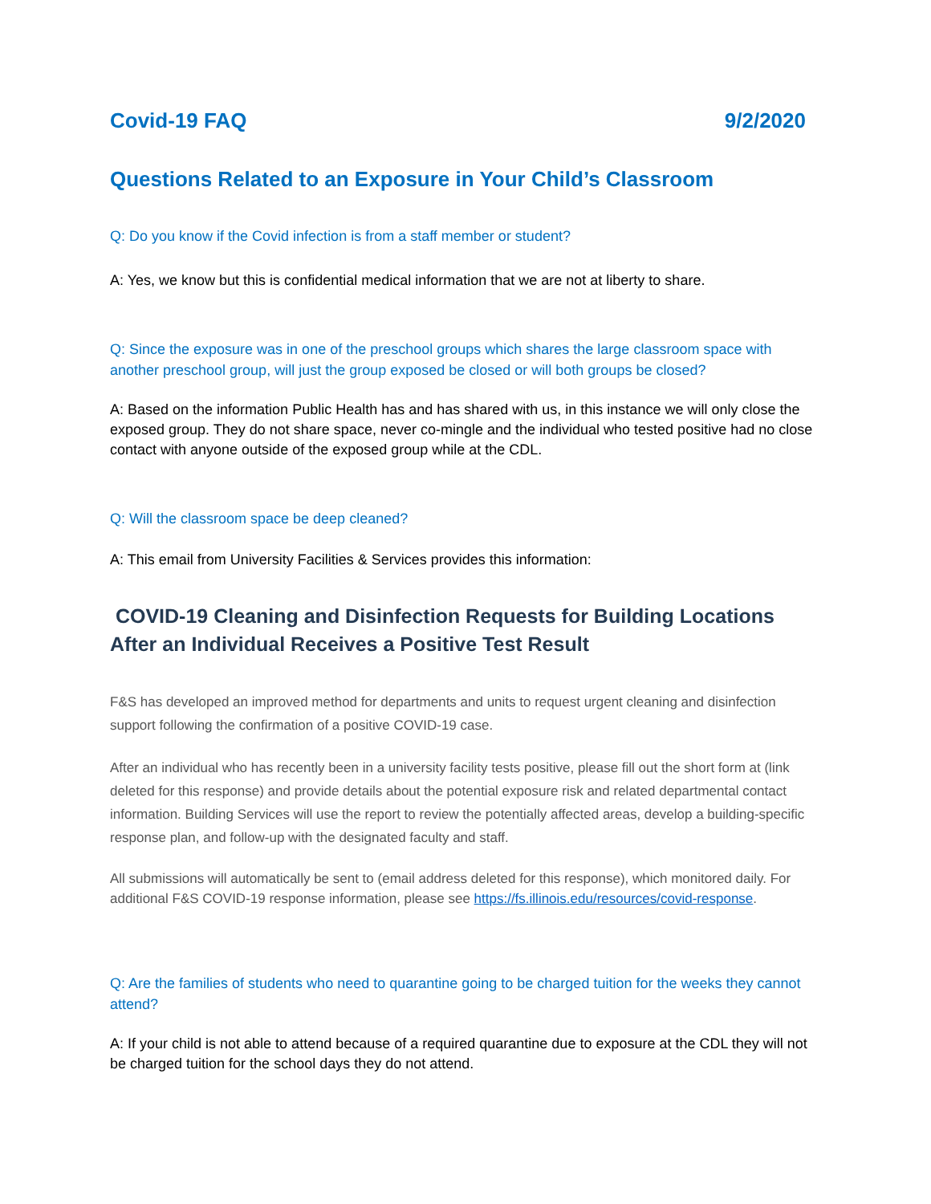Covid-19 FAQ 9/2/2020
Questions Related to an Exposure in Your Child’s Classroom
Q: Do you know if the Covid infection is from a staff member or student?
A: Yes, we know but this is confidential medical information that we are not at liberty to share.
Q: Since the exposure was in one of the preschool groups which shares the large classroom space with another preschool group, will just the group exposed be closed or will both groups be closed?
A: Based on the information Public Health has and has shared with us, in this instance we will only close the exposed group. They do not share space, never co-mingle and the individual who tested positive had no close contact with anyone outside of the exposed group while at the CDL.
Q: Will the classroom space be deep cleaned?
A: This email from University Facilities & Services provides this information:
COVID-19 Cleaning and Disinfection Requests for Building Locations After an Individual Receives a Positive Test Result
F&S has developed an improved method for departments and units to request urgent cleaning and disinfection support following the confirmation of a positive COVID-19 case.
After an individual who has recently been in a university facility tests positive, please fill out the short form at (link deleted for this response) and provide details about the potential exposure risk and related departmental contact information. Building Services will use the report to review the potentially affected areas, develop a building-specific response plan, and follow-up with the designated faculty and staff.
All submissions will automatically be sent to (email address deleted for this response), which monitored daily. For additional F&S COVID-19 response information, please see https://fs.illinois.edu/resources/covid-response.
Q: Are the families of students who need to quarantine going to be charged tuition for the weeks they cannot attend?
A: If your child is not able to attend because of a required quarantine due to exposure at the CDL they will not be charged tuition for the school days they do not attend.